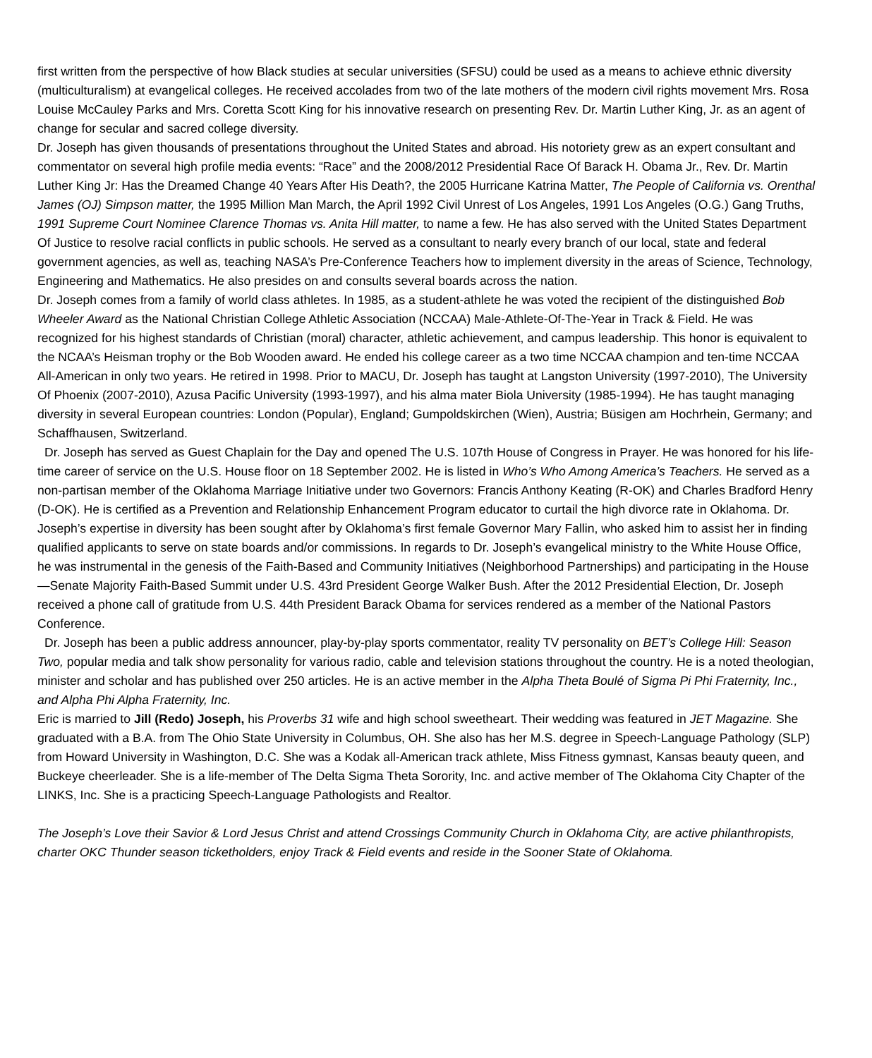first written from the perspective of how Black studies at secular universities (SFSU) could be used as a means to achieve ethnic diversity (multiculturalism) at evangelical colleges. He received accolades from two of the late mothers of the modern civil rights movement Mrs. Rosa Louise McCauley Parks and Mrs. Coretta Scott King for his innovative research on presenting Rev. Dr. Martin Luther King, Jr. as an agent of change for secular and sacred college diversity.
Dr. Joseph has given thousands of presentations throughout the United States and abroad. His notoriety grew as an expert consultant and commentator on several high profile media events: “Race” and the 2008/2012 Presidential Race Of Barack H. Obama Jr., Rev. Dr. Martin Luther King Jr: Has the Dreamed Change 40 Years After His Death?, the 2005 Hurricane Katrina Matter, The People of California vs. Orenthal James (OJ) Simpson matter, the 1995 Million Man March, the April 1992 Civil Unrest of Los Angeles, 1991 Los Angeles (O.G.) Gang Truths, 1991 Supreme Court Nominee Clarence Thomas vs. Anita Hill matter, to name a few. He has also served with the United States Department Of Justice to resolve racial conflicts in public schools. He served as a consultant to nearly every branch of our local, state and federal government agencies, as well as, teaching NASA’s Pre-Conference Teachers how to implement diversity in the areas of Science, Technology, Engineering and Mathematics. He also presides on and consults several boards across the nation.
Dr. Joseph comes from a family of world class athletes. In 1985, as a student-athlete he was voted the recipient of the distinguished Bob Wheeler Award as the National Christian College Athletic Association (NCCAA) Male-Athlete-Of-The-Year in Track & Field. He was recognized for his highest standards of Christian (moral) character, athletic achievement, and campus leadership. This honor is equivalent to the NCAA’s Heisman trophy or the Bob Wooden award. He ended his college career as a two time NCCAA champion and ten-time NCCAA All-American in only two years. He retired in 1998. Prior to MACU, Dr. Joseph has taught at Langston University (1997-2010), The University Of Phoenix (2007-2010), Azusa Pacific University (1993-1997), and his alma mater Biola University (1985-1994). He has taught managing diversity in several European countries: London (Popular), England; Gumpoldskirchen (Wien), Austria; Büsigen am Hochrhein, Germany; and Schaffhausen, Switzerland.
Dr. Joseph has served as Guest Chaplain for the Day and opened The U.S. 107th House of Congress in Prayer. He was honored for his life-time career of service on the U.S. House floor on 18 September 2002. He is listed in Who’s Who Among America’s Teachers. He served as a non-partisan member of the Oklahoma Marriage Initiative under two Governors: Francis Anthony Keating (R-OK) and Charles Bradford Henry (D-OK). He is certified as a Prevention and Relationship Enhancement Program educator to curtail the high divorce rate in Oklahoma. Dr. Joseph’s expertise in diversity has been sought after by Oklahoma’s first female Governor Mary Fallin, who asked him to assist her in finding qualified applicants to serve on state boards and/or commissions. In regards to Dr. Joseph’s evangelical ministry to the White House Office, he was instrumental in the genesis of the Faith-Based and Community Initiatives (Neighborhood Partnerships) and participating in the House—Senate Majority Faith-Based Summit under U.S. 43rd President George Walker Bush. After the 2012 Presidential Election, Dr. Joseph received a phone call of gratitude from U.S. 44th President Barack Obama for services rendered as a member of the National Pastors Conference.
Dr. Joseph has been a public address announcer, play-by-play sports commentator, reality TV personality on BET’s College Hill: Season Two, popular media and talk show personality for various radio, cable and television stations throughout the country. He is a noted theologian, minister and scholar and has published over 250 articles. He is an active member in the Alpha Theta Boulé of Sigma Pi Phi Fraternity, Inc., and Alpha Phi Alpha Fraternity, Inc.
Eric is married to Jill (Redo) Joseph, his Proverbs 31 wife and high school sweetheart. Their wedding was featured in JET Magazine. She graduated with a B.A. from The Ohio State University in Columbus, OH. She also has her M.S. degree in Speech-Language Pathology (SLP) from Howard University in Washington, D.C. She was a Kodak all-American track athlete, Miss Fitness gymnast, Kansas beauty queen, and Buckeye cheerleader. She is a life-member of The Delta Sigma Theta Sorority, Inc. and active member of The Oklahoma City Chapter of the LINKS, Inc. She is a practicing Speech-Language Pathologists and Realtor.
The Joseph’s Love their Savior & Lord Jesus Christ and attend Crossings Community Church in Oklahoma City, are active philanthropists, charter OKC Thunder season ticketholders, enjoy Track & Field events and reside in the Sooner State of Oklahoma.